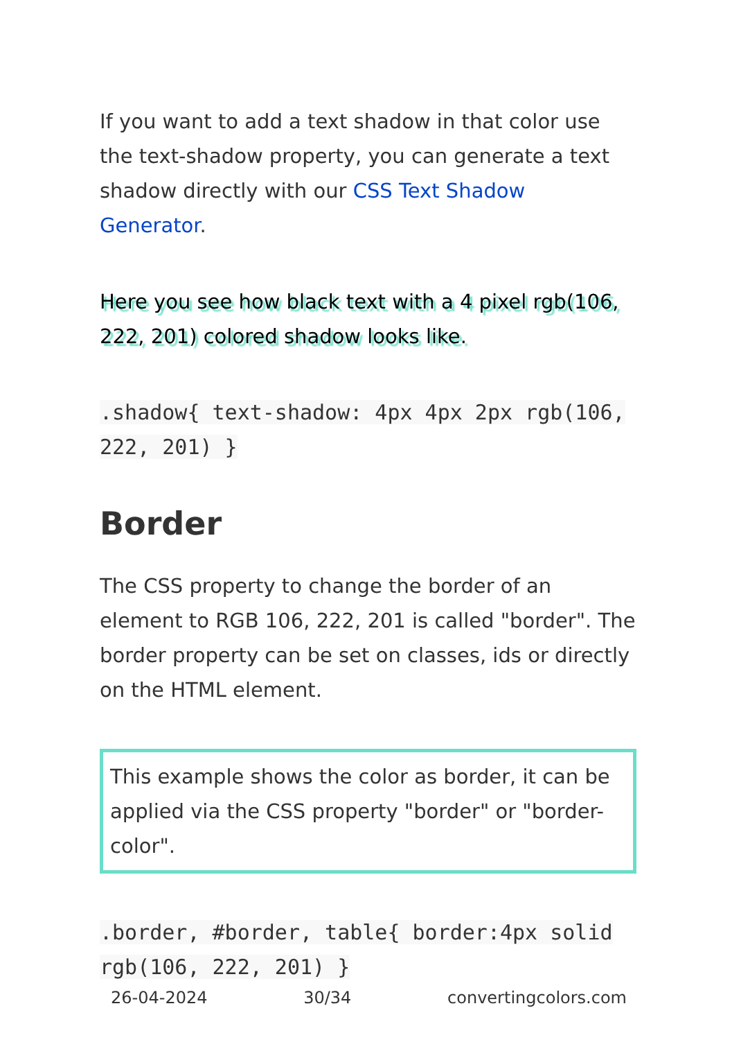If you want to add a text shadow in that color use the text-shadow property, you can generate a text shadow directly with our CSS Text Shadow Generator.
Here you see how black text with a 4 pixel rgb(106, 222, 201) colored shadow looks like.
.shadow{ text-shadow: 4px 4px 2px rgb(106, 222, 201) }
Border
The CSS property to change the border of an element to RGB 106, 222, 201 is called "border". The border property can be set on classes, ids or directly on the HTML element.
This example shows the color as border, it can be applied via the CSS property "border" or "border-color".
.border, #border, table{ border:4px solid rgb(106, 222, 201) }
26-04-2024 30/34 convertingcolors.com